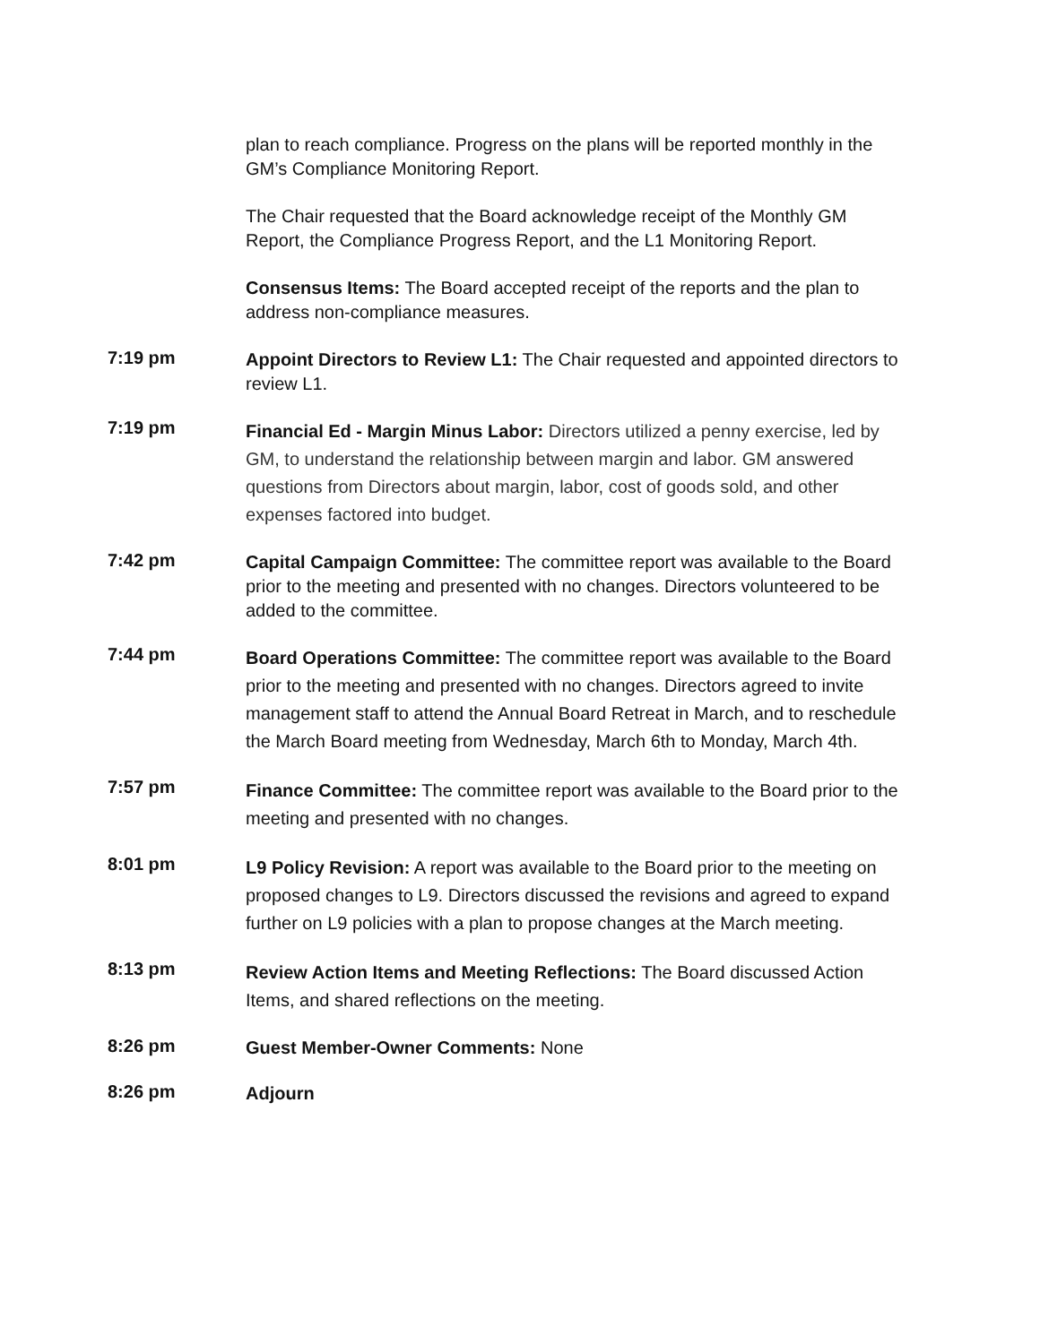plan to reach compliance. Progress on the plans will be reported monthly in the GM’s Compliance Monitoring Report.
The Chair requested that the Board acknowledge receipt of the Monthly GM Report, the Compliance Progress Report, and the L1 Monitoring Report.
Consensus Items: The Board accepted receipt of the reports and the plan to address non-compliance measures.
7:19 pm
Appoint Directors to Review L1: The Chair requested and appointed directors to review L1.
7:19 pm
Financial Ed - Margin Minus Labor: Directors utilized a penny exercise, led by GM, to understand the relationship between margin and labor. GM answered questions from Directors about margin, labor, cost of goods sold, and other expenses factored into budget.
7:42 pm
Capital Campaign Committee: The committee report was available to the Board prior to the meeting and presented with no changes. Directors volunteered to be added to the committee.
7:44 pm
Board Operations Committee: The committee report was available to the Board prior to the meeting and presented with no changes. Directors agreed to invite management staff to attend the Annual Board Retreat in March, and to reschedule the March Board meeting from Wednesday, March 6th to Monday, March 4th.
7:57 pm
Finance Committee: The committee report was available to the Board prior to the meeting and presented with no changes.
8:01 pm
L9 Policy Revision: A report was available to the Board prior to the meeting on proposed changes to L9. Directors discussed the revisions and agreed to expand further on L9 policies with a plan to propose changes at the March meeting.
8:13 pm
Review Action Items and Meeting Reflections: The Board discussed Action Items, and shared reflections on the meeting.
8:26 pm
Guest Member-Owner Comments: None
8:26 pm
Adjourn